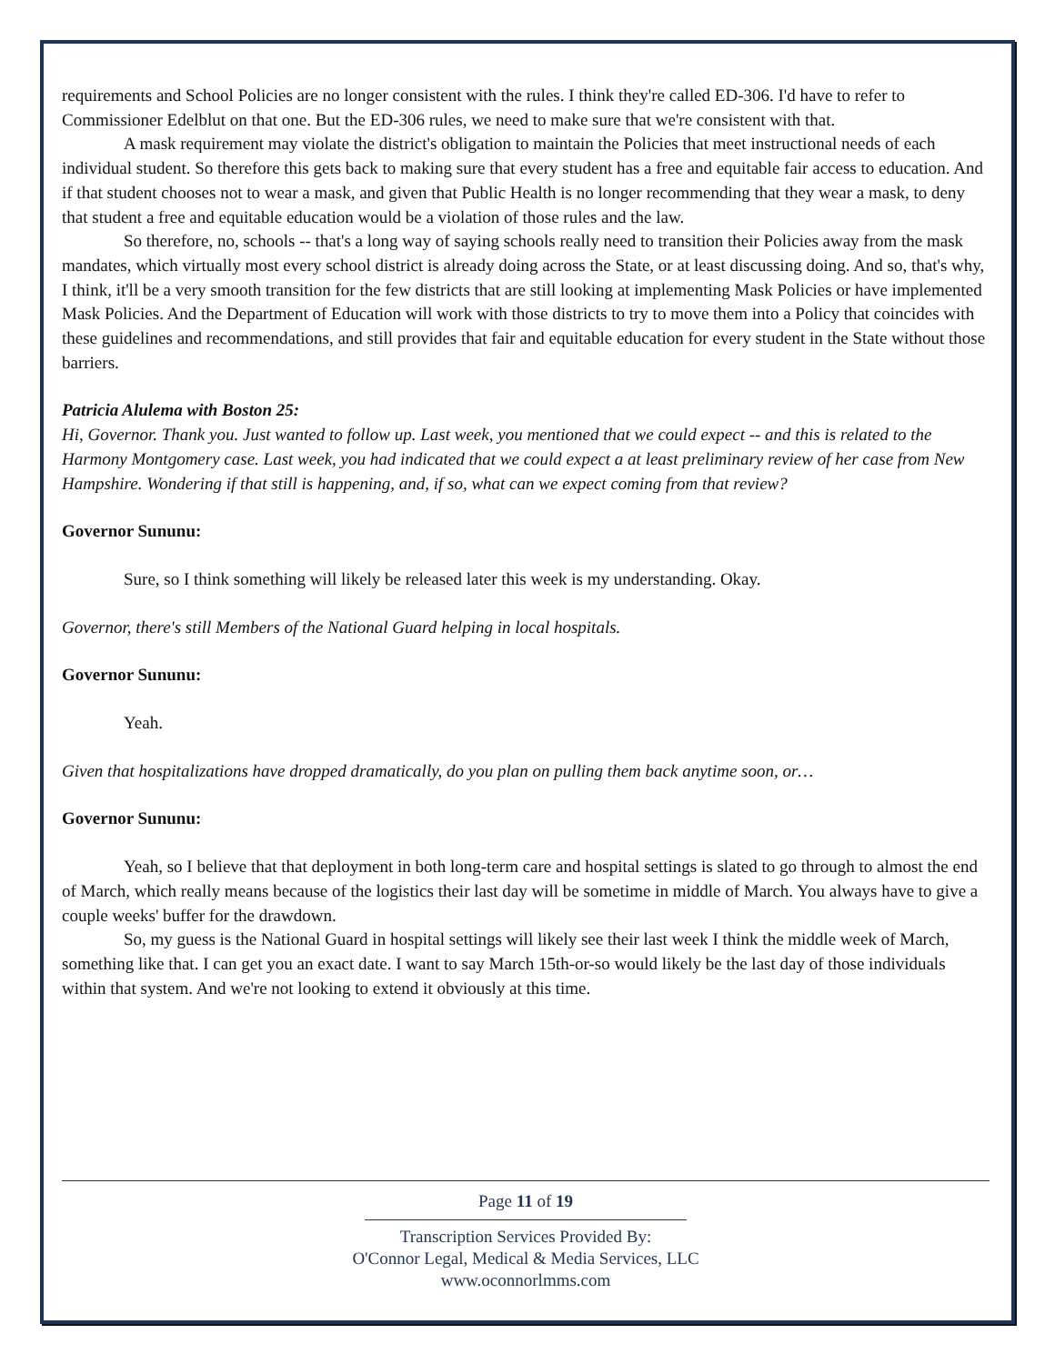requirements and School Policies are no longer consistent with the rules. I think they're called ED-306. I'd have to refer to Commissioner Edelblut on that one. But the ED-306 rules, we need to make sure that we're consistent with that.
A mask requirement may violate the district's obligation to maintain the Policies that meet instructional needs of each individual student. So therefore this gets back to making sure that every student has a free and equitable fair access to education. And if that student chooses not to wear a mask, and given that Public Health is no longer recommending that they wear a mask, to deny that student a free and equitable education would be a violation of those rules and the law.
So therefore, no, schools -- that's a long way of saying schools really need to transition their Policies away from the mask mandates, which virtually most every school district is already doing across the State, or at least discussing doing. And so, that's why, I think, it'll be a very smooth transition for the few districts that are still looking at implementing Mask Policies or have implemented Mask Policies. And the Department of Education will work with those districts to try to move them into a Policy that coincides with these guidelines and recommendations, and still provides that fair and equitable education for every student in the State without those barriers.
Patricia Alulema with Boston 25:
Hi, Governor. Thank you. Just wanted to follow up. Last week, you mentioned that we could expect -- and this is related to the Harmony Montgomery case. Last week, you had indicated that we could expect a at least preliminary review of her case from New Hampshire. Wondering if that still is happening, and, if so, what can we expect coming from that review?
Governor Sununu:
Sure, so I think something will likely be released later this week is my understanding. Okay.
Governor, there's still Members of the National Guard helping in local hospitals.
Governor Sununu:
Yeah.
Given that hospitalizations have dropped dramatically, do you plan on pulling them back anytime soon, or…
Governor Sununu:
Yeah, so I believe that that deployment in both long-term care and hospital settings is slated to go through to almost the end of March, which really means because of the logistics their last day will be sometime in middle of March. You always have to give a couple weeks' buffer for the drawdown.
So, my guess is the National Guard in hospital settings will likely see their last week I think the middle week of March, something like that. I can get you an exact date. I want to say March 15th-or-so would likely be the last day of those individuals within that system. And we're not looking to extend it obviously at this time.
Page 11 of 19
Transcription Services Provided By:
O'Connor Legal, Medical & Media Services, LLC
www.oconnorlmms.com